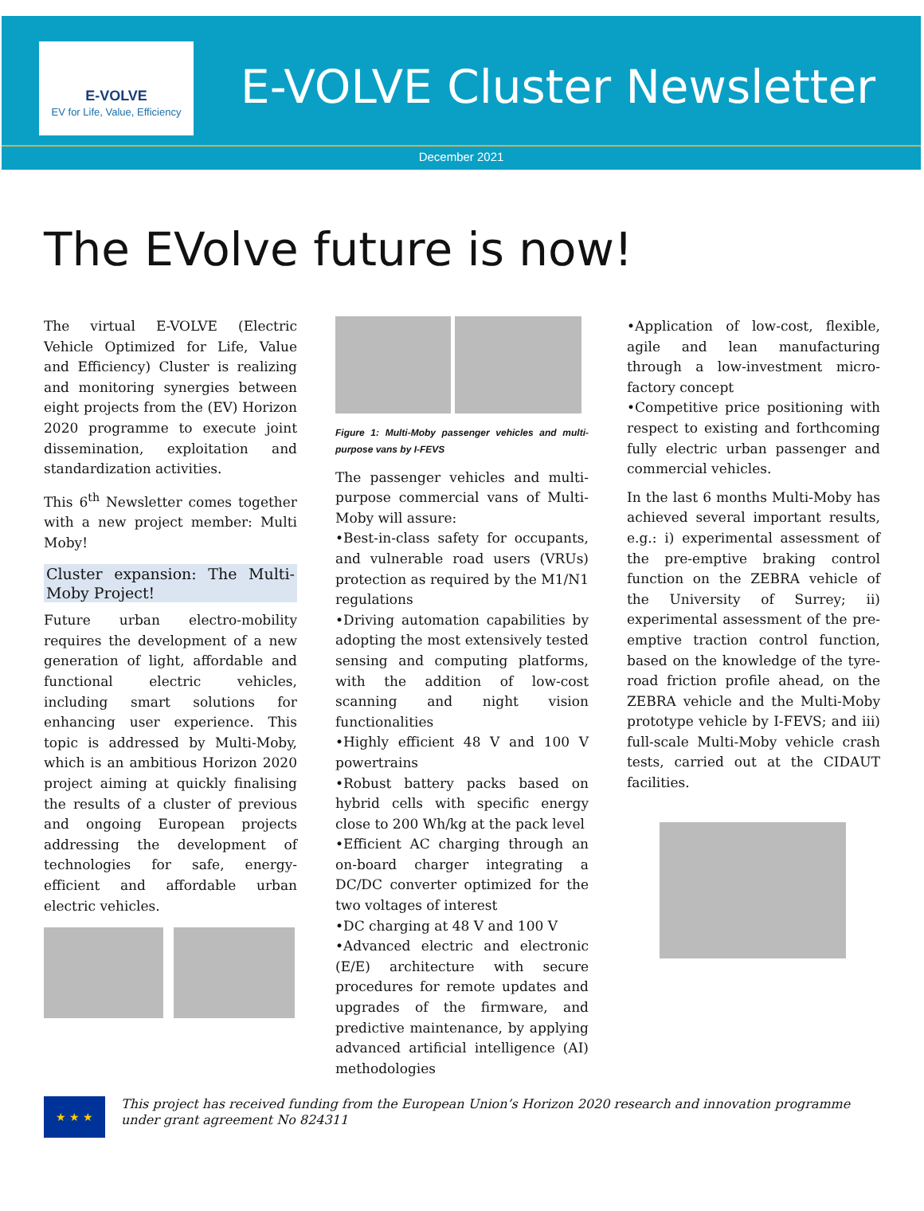E-VOLVE
EV for Life, Value, Efficiency
E-VOLVE Cluster Newsletter
December 2021
The EVolve future is now!
The virtual E-VOLVE (Electric Vehicle Optimized for Life, Value and Efficiency) Cluster is realizing and monitoring synergies between eight projects from the (EV) Horizon 2020 programme to execute joint dissemination, exploitation and standardization activities.
This 6<sup>th</sup> Newsletter comes together with a new project member: Multi Moby!
Cluster expansion: The Multi-Moby Project!
Future urban electro-mobility requires the development of a new generation of light, affordable and functional electric vehicles, including smart solutions for enhancing user experience. This topic is addressed by Multi-Moby, which is an ambitious Horizon 2020 project aiming at quickly finalising the results of a cluster of previous and ongoing European projects addressing the development of technologies for safe, energy-efficient and affordable urban electric vehicles.
Figure 1: Multi-Moby passenger vehicles and multi-purpose vans by I-FEVS
The passenger vehicles and multi-purpose commercial vans of Multi-Moby will assure:
•Best-in-class safety for occupants, and vulnerable road users (VRUs) protection as required by the M1/N1 regulations
•Driving automation capabilities by adopting the most extensively tested sensing and computing platforms, with the addition of low-cost scanning and night vision functionalities
•Highly efficient 48 V and 100 V powertrains
•Robust battery packs based on hybrid cells with specific energy close to 200 Wh/kg at the pack level
•Efficient AC charging through an on-board charger integrating a DC/DC converter optimized for the two voltages of interest
•DC charging at 48 V and 100 V
•Advanced electric and electronic (E/E) architecture with secure procedures for remote updates and upgrades of the firmware, and predictive maintenance, by applying advanced artificial intelligence (AI) methodologies
•Application of low-cost, flexible, agile and lean manufacturing through a low-investment micro-factory concept
•Competitive price positioning with respect to existing and forthcoming fully electric urban passenger and commercial vehicles.
In the last 6 months Multi-Moby has achieved several important results, e.g.: i) experimental assessment of the pre-emptive braking control function on the ZEBRA vehicle of the University of Surrey; ii) experimental assessment of the pre-emptive traction control function, based on the knowledge of the tyre-road friction profile ahead, on the ZEBRA vehicle and the Multi-Moby prototype vehicle by I-FEVS; and iii) full-scale Multi-Moby vehicle crash tests, carried out at the CIDAUT facilities.
★ ★ ★
This project has received funding from the European Union’s Horizon 2020 research and innovation programme under grant agreement No 824311